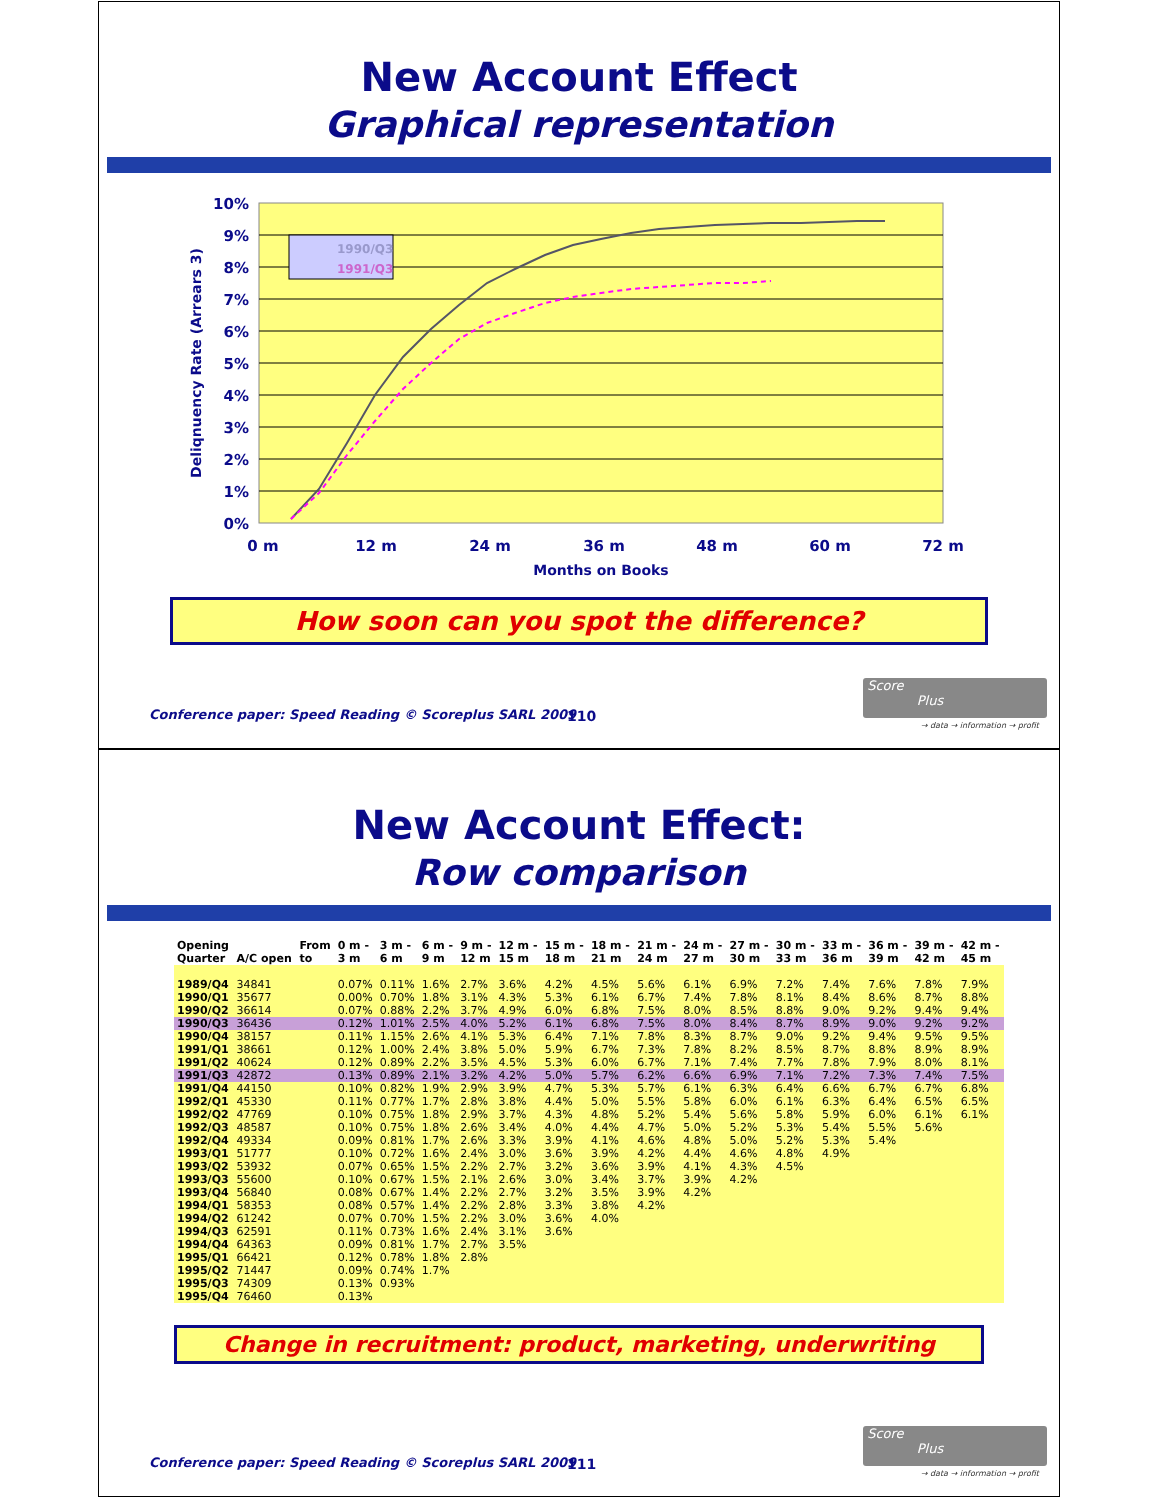New Account Effect
Graphical representation
10%
9%
8%
7%
6%
5%
4%
3%
2%
1%
0%
0 m
12 m
24 m
36 m
48 m
60 m
72 m
Months on Books
Deliqnuency Rate (Arrears 3)
1990/Q3
1991/Q3
How soon can you spot the difference?
Conference paper: Speed Reading © Scoreplus SARL 2009
110
Score
Plus
→ data → information → profit
New Account Effect:
Row comparison
| Opening Quarter | A/C open | From to | 0 m - 3 m | 3 m - 6 m | 6 m - 9 m | 9 m - 12 m | 12 m - 15 m | 15 m - 18 m | 18 m - 21 m | 21 m - 24 m | 24 m - 27 m | 27 m - 30 m | 30 m - 33 m | 33 m - 36 m | 36 m - 39 m | 39 m - 42 m | 42 m - 45 m |
| --- | --- | --- | --- | --- | --- | --- | --- | --- | --- | --- | --- | --- | --- | --- | --- | --- | --- |
| 1989/Q4 | 34841 | | 0.07% | 0.11% | 1.6% | 2.7% | 3.6% | 4.2% | 4.5% | 5.6% | 6.1% | 6.9% | 7.2% | 7.4% | 7.6% | 7.8% | 7.9% |
| 1990/Q1 | 35677 | | 0.00% | 0.70% | 1.8% | 3.1% | 4.3% | 5.3% | 6.1% | 6.7% | 7.4% | 7.8% | 8.1% | 8.4% | 8.6% | 8.7% | 8.8% |
| 1990/Q2 | 36614 | | 0.07% | 0.88% | 2.2% | 3.7% | 4.9% | 6.0% | 6.8% | 7.5% | 8.0% | 8.5% | 8.8% | 9.0% | 9.2% | 9.4% | 9.4% |
| 1990/Q3 | 36436 | | 0.12% | 1.01% | 2.5% | 4.0% | 5.2% | 6.1% | 6.8% | 7.5% | 8.0% | 8.4% | 8.7% | 8.9% | 9.0% | 9.2% | 9.2% |
| 1990/Q4 | 38157 | | 0.11% | 1.15% | 2.6% | 4.1% | 5.3% | 6.4% | 7.1% | 7.8% | 8.3% | 8.7% | 9.0% | 9.2% | 9.4% | 9.5% | 9.5% |
| 1991/Q1 | 38661 | | 0.12% | 1.00% | 2.4% | 3.8% | 5.0% | 5.9% | 6.7% | 7.3% | 7.8% | 8.2% | 8.5% | 8.7% | 8.8% | 8.9% | 8.9% |
| 1991/Q2 | 40624 | | 0.12% | 0.89% | 2.2% | 3.5% | 4.5% | 5.3% | 6.0% | 6.7% | 7.1% | 7.4% | 7.7% | 7.8% | 7.9% | 8.0% | 8.1% |
| 1991/Q3 | 42872 | | 0.13% | 0.89% | 2.1% | 3.2% | 4.2% | 5.0% | 5.7% | 6.2% | 6.6% | 6.9% | 7.1% | 7.2% | 7.3% | 7.4% | 7.5% |
| 1991/Q4 | 44150 | | 0.10% | 0.82% | 1.9% | 2.9% | 3.9% | 4.7% | 5.3% | 5.7% | 6.1% | 6.3% | 6.4% | 6.6% | 6.7% | 6.7% | 6.8% |
| 1992/Q1 | 45330 | | 0.11% | 0.77% | 1.7% | 2.8% | 3.8% | 4.4% | 5.0% | 5.5% | 5.8% | 6.0% | 6.1% | 6.3% | 6.4% | 6.5% | 6.5% |
| 1992/Q2 | 47769 | | 0.10% | 0.75% | 1.8% | 2.9% | 3.7% | 4.3% | 4.8% | 5.2% | 5.4% | 5.6% | 5.8% | 5.9% | 6.0% | 6.1% | 6.1% |
| 1992/Q3 | 48587 | | 0.10% | 0.75% | 1.8% | 2.6% | 3.4% | 4.0% | 4.4% | 4.7% | 5.0% | 5.2% | 5.3% | 5.4% | 5.5% | 5.6% | |
| 1992/Q4 | 49334 | | 0.09% | 0.81% | 1.7% | 2.6% | 3.3% | 3.9% | 4.1% | 4.6% | 4.8% | 5.0% | 5.2% | 5.3% | 5.4% | | |
| 1993/Q1 | 51777 | | 0.10% | 0.72% | 1.6% | 2.4% | 3.0% | 3.6% | 3.9% | 4.2% | 4.4% | 4.6% | 4.8% | 4.9% | | | |
| 1993/Q2 | 53932 | | 0.07% | 0.65% | 1.5% | 2.2% | 2.7% | 3.2% | 3.6% | 3.9% | 4.1% | 4.3% | 4.5% | | | | |
| 1993/Q3 | 55600 | | 0.10% | 0.67% | 1.5% | 2.1% | 2.6% | 3.0% | 3.4% | 3.7% | 3.9% | 4.2% | | | | | |
| 1993/Q4 | 56840 | | 0.08% | 0.67% | 1.4% | 2.2% | 2.7% | 3.2% | 3.5% | 3.9% | 4.2% | | | | | | |
| 1994/Q1 | 58353 | | 0.08% | 0.57% | 1.4% | 2.2% | 2.8% | 3.3% | 3.8% | 4.2% | | | | | | | |
| 1994/Q2 | 61242 | | 0.07% | 0.70% | 1.5% | 2.2% | 3.0% | 3.6% | 4.0% | | | | | | | | |
| 1994/Q3 | 62591 | | 0.11% | 0.73% | 1.6% | 2.4% | 3.1% | 3.6% | | | | | | | | | |
| 1994/Q4 | 64363 | | 0.09% | 0.81% | 1.7% | 2.7% | 3.5% | | | | | | | | | | |
| 1995/Q1 | 66421 | | 0.12% | 0.78% | 1.8% | 2.8% | | | | | | | | | | | |
| 1995/Q2 | 71447 | | 0.09% | 0.74% | 1.7% | | | | | | | | | | | | |
| 1995/Q3 | 74309 | | 0.13% | 0.93% | | | | | | | | | | | | | |
| 1995/Q4 | 76460 | | 0.13% | | | | | | | | | | | | | | |
Change in recruitment: product, marketing, underwriting
Conference paper: Speed Reading © Scoreplus SARL 2009
111
Score
Plus
→ data → information → profit